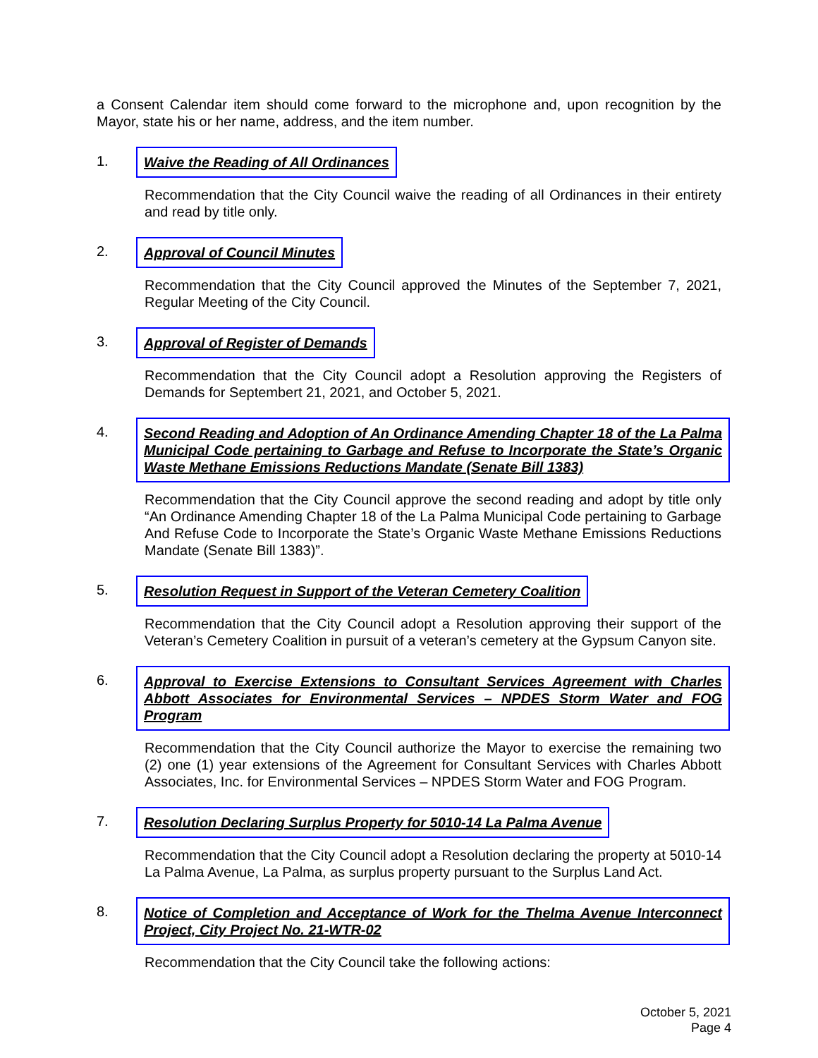a Consent Calendar item should come forward to the microphone and, upon recognition by the Mayor, state his or her name, address, and the item number.
1. Waive the Reading of All Ordinances
Recommendation that the City Council waive the reading of all Ordinances in their entirety and read by title only.
2. Approval of Council Minutes
Recommendation that the City Council approved the Minutes of the September 7, 2021, Regular Meeting of the City Council.
3. Approval of Register of Demands
Recommendation that the City Council adopt a Resolution approving the Registers of Demands for Septembert 21, 2021, and October 5, 2021.
4. Second Reading and Adoption of An Ordinance Amending Chapter 18 of the La Palma Municipal Code pertaining to Garbage and Refuse to Incorporate the State’s Organic Waste Methane Emissions Reductions Mandate (Senate Bill 1383)
Recommendation that the City Council approve the second reading and adopt by title only “An Ordinance Amending Chapter 18 of the La Palma Municipal Code pertaining to Garbage And Refuse Code to Incorporate the State’s Organic Waste Methane Emissions Reductions Mandate (Senate Bill 1383)”.
5. Resolution Request in Support of the Veteran Cemetery Coalition
Recommendation that the City Council adopt a Resolution approving their support of the Veteran’s Cemetery Coalition in pursuit of a veteran’s cemetery at the Gypsum Canyon site.
6. Approval to Exercise Extensions to Consultant Services Agreement with Charles Abbott Associates for Environmental Services – NPDES Storm Water and FOG Program
Recommendation that the City Council authorize the Mayor to exercise the remaining two (2) one (1) year extensions of the Agreement for Consultant Services with Charles Abbott Associates, Inc. for Environmental Services – NPDES Storm Water and FOG Program.
7. Resolution Declaring Surplus Property for 5010-14 La Palma Avenue
Recommendation that the City Council adopt a Resolution declaring the property at 5010-14 La Palma Avenue, La Palma, as surplus property pursuant to the Surplus Land Act.
8. Notice of Completion and Acceptance of Work for the Thelma Avenue Interconnect Project, City Project No. 21-WTR-02
Recommendation that the City Council take the following actions:
October 5, 2021
Page 4